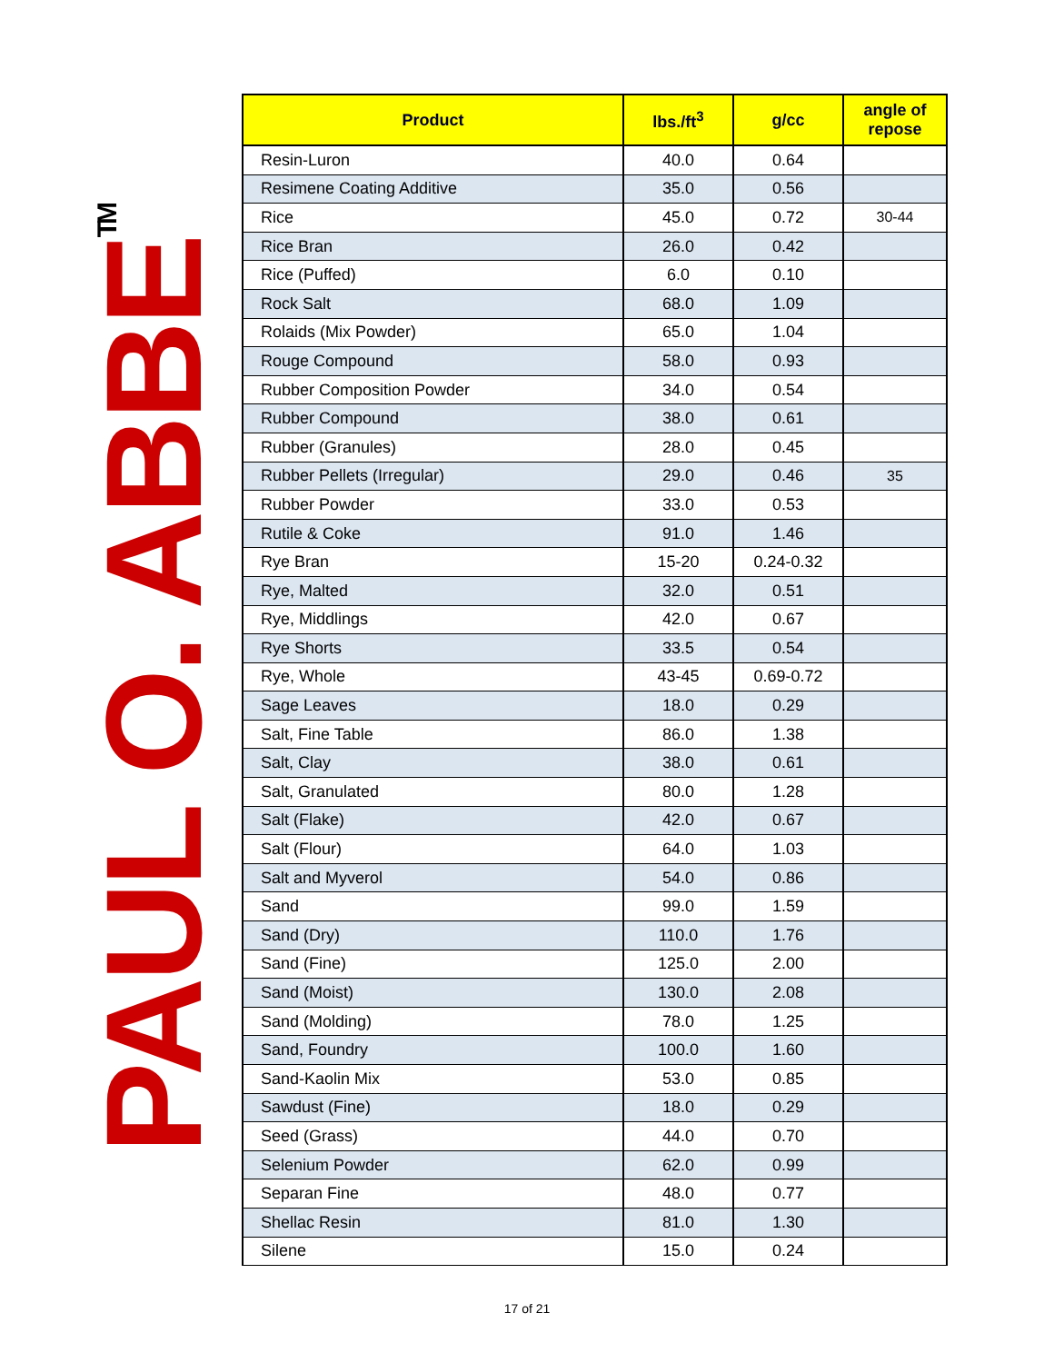PAUL O. ABBE<sup>TM</sup>
| Product | lbs./ft<sup>3</sup> | g/cc | angle of repose |
| --- | --- | --- | --- |
| Resin-Luron | 40.0 | 0.64 | |
| Resimene Coating Additive | 35.0 | 0.56 | |
| Rice | 45.0 | 0.72 | 30-44 |
| Rice Bran | 26.0 | 0.42 | |
| Rice (Puffed) | 6.0 | 0.10 | |
| Rock Salt | 68.0 | 1.09 | |
| Rolaids (Mix Powder) | 65.0 | 1.04 | |
| Rouge Compound | 58.0 | 0.93 | |
| Rubber Composition Powder | 34.0 | 0.54 | |
| Rubber Compound | 38.0 | 0.61 | |
| Rubber (Granules) | 28.0 | 0.45 | |
| Rubber Pellets (Irregular) | 29.0 | 0.46 | 35 |
| Rubber Powder | 33.0 | 0.53 | |
| Rutile & Coke | 91.0 | 1.46 | |
| Rye Bran | 15-20 | 0.24-0.32 | |
| Rye, Malted | 32.0 | 0.51 | |
| Rye, Middlings | 42.0 | 0.67 | |
| Rye Shorts | 33.5 | 0.54 | |
| Rye, Whole | 43-45 | 0.69-0.72 | |
| Sage Leaves | 18.0 | 0.29 | |
| Salt, Fine Table | 86.0 | 1.38 | |
| Salt, Clay | 38.0 | 0.61 | |
| Salt, Granulated | 80.0 | 1.28 | |
| Salt (Flake) | 42.0 | 0.67 | |
| Salt (Flour) | 64.0 | 1.03 | |
| Salt and Myverol | 54.0 | 0.86 | |
| Sand | 99.0 | 1.59 | |
| Sand (Dry) | 110.0 | 1.76 | |
| Sand (Fine) | 125.0 | 2.00 | |
| Sand (Moist) | 130.0 | 2.08 | |
| Sand (Molding) | 78.0 | 1.25 | |
| Sand, Foundry | 100.0 | 1.60 | |
| Sand-Kaolin Mix | 53.0 | 0.85 | |
| Sawdust (Fine) | 18.0 | 0.29 | |
| Seed (Grass) | 44.0 | 0.70 | |
| Selenium Powder | 62.0 | 0.99 | |
| Separan Fine | 48.0 | 0.77 | |
| Shellac Resin | 81.0 | 1.30 | |
| Silene | 15.0 | 0.24 | |
17 of 21